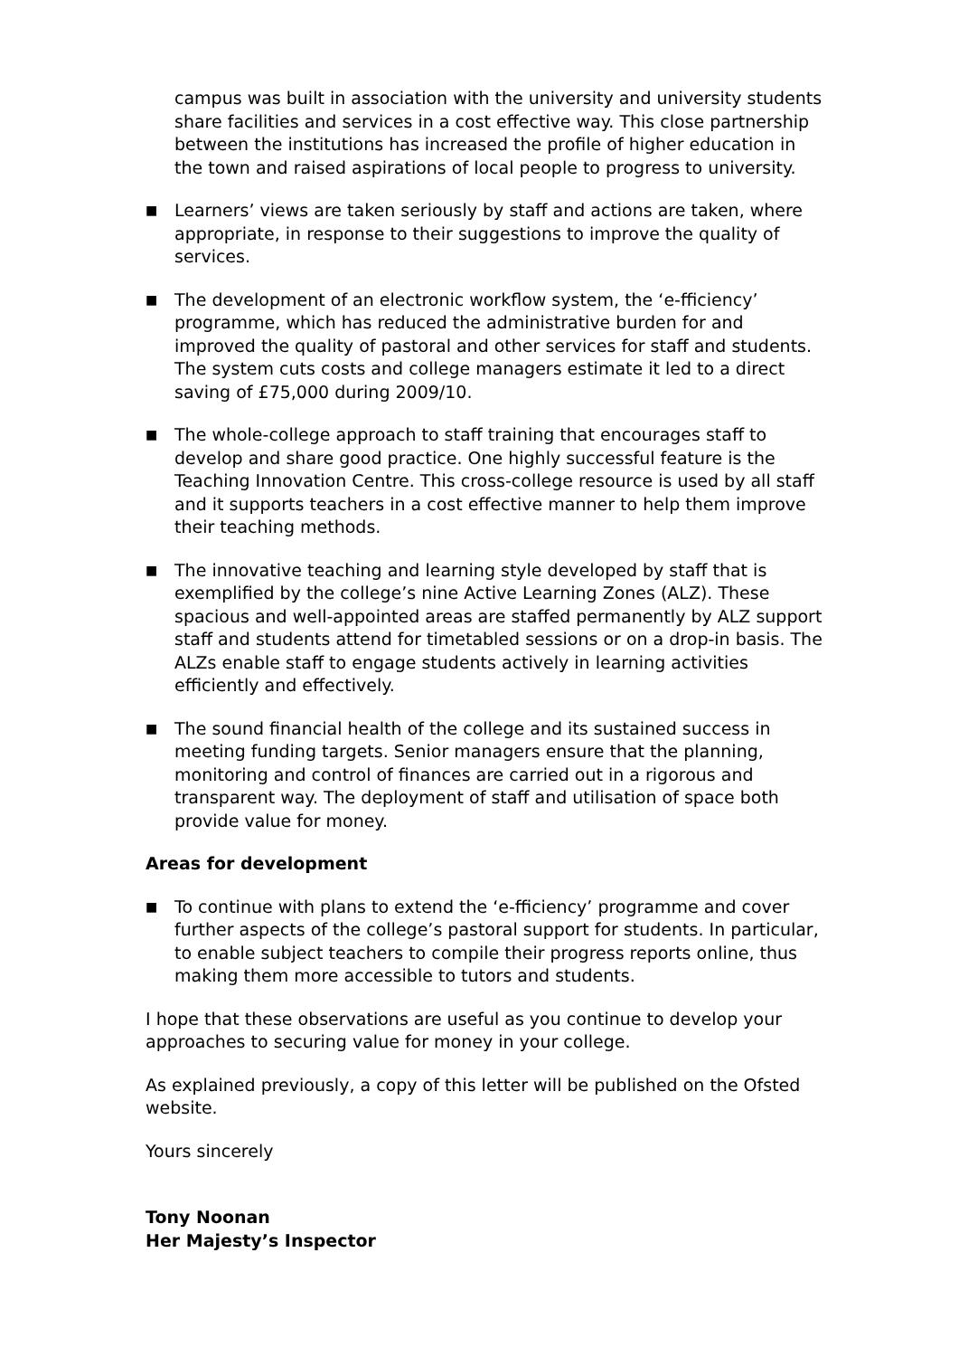campus was built in association with the university and university students share facilities and services in a cost effective way. This close partnership between the institutions has increased the profile of higher education in the town and raised aspirations of local people to progress to university.
■ Learners’ views are taken seriously by staff and actions are taken, where appropriate, in response to their suggestions to improve the quality of services.
■ The development of an electronic workflow system, the ‘e-fficiency’ programme, which has reduced the administrative burden for and improved the quality of pastoral and other services for staff and students. The system cuts costs and college managers estimate it led to a direct saving of £75,000 during 2009/10.
■ The whole-college approach to staff training that encourages staff to develop and share good practice. One highly successful feature is the Teaching Innovation Centre. This cross-college resource is used by all staff and it supports teachers in a cost effective manner to help them improve their teaching methods.
■ The innovative teaching and learning style developed by staff that is exemplified by the college’s nine Active Learning Zones (ALZ). These spacious and well-appointed areas are staffed permanently by ALZ support staff and students attend for timetabled sessions or on a drop-in basis. The ALZs enable staff to engage students actively in learning activities efficiently and effectively.
■ The sound financial health of the college and its sustained success in meeting funding targets. Senior managers ensure that the planning, monitoring and control of finances are carried out in a rigorous and transparent way. The deployment of staff and utilisation of space both provide value for money.
Areas for development
■ To continue with plans to extend the ‘e-fficiency’ programme and cover further aspects of the college’s pastoral support for students. In particular, to enable subject teachers to compile their progress reports online, thus making them more accessible to tutors and students.
I hope that these observations are useful as you continue to develop your approaches to securing value for money in your college.
As explained previously, a copy of this letter will be published on the Ofsted website.
Yours sincerely
Tony Noonan
Her Majesty’s Inspector